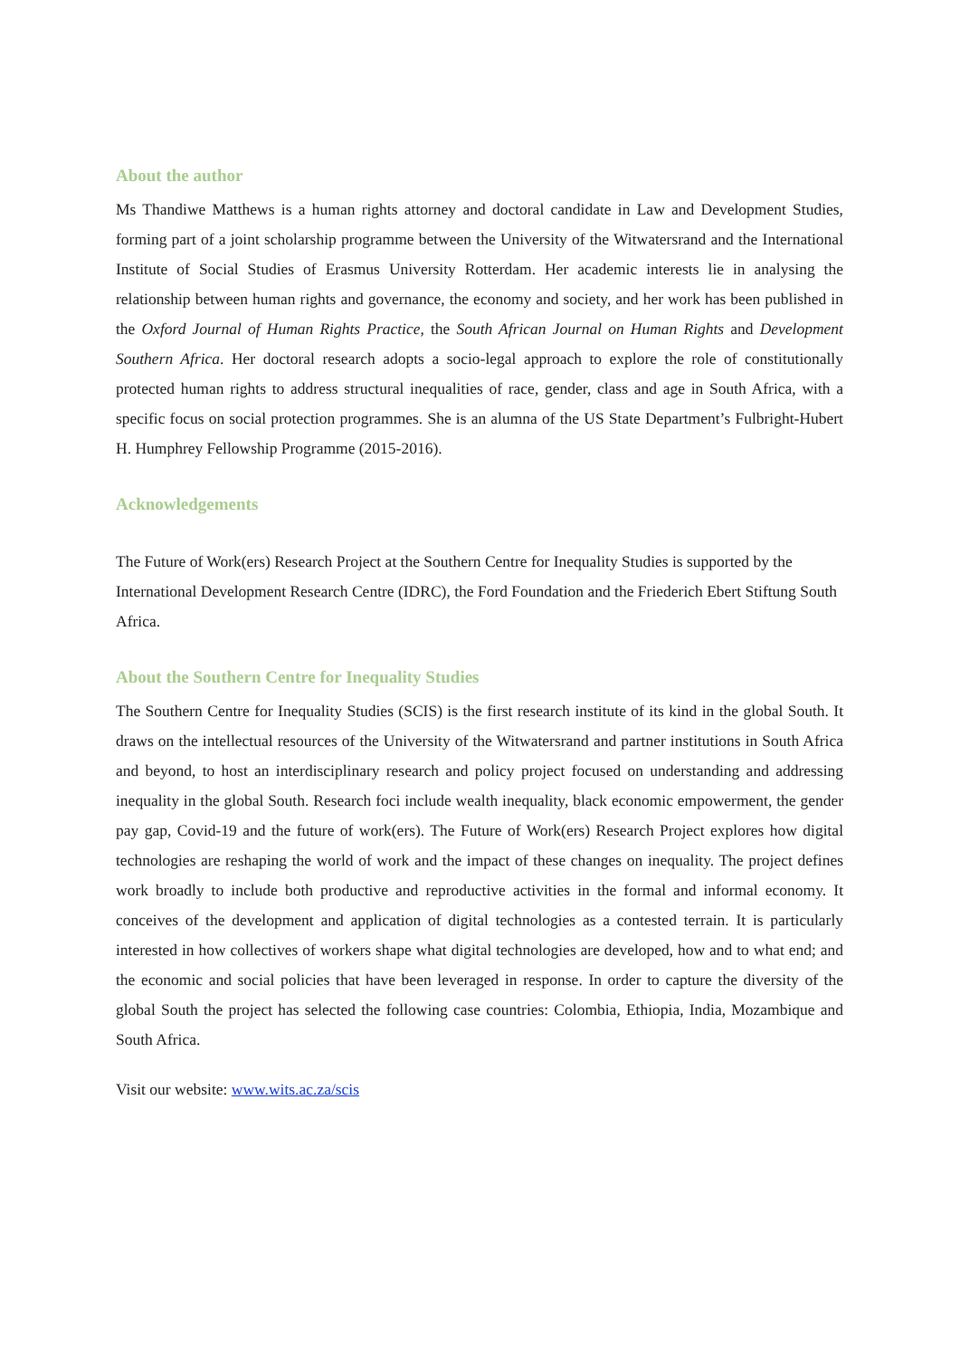About the author
Ms Thandiwe Matthews is a human rights attorney and doctoral candidate in Law and Development Studies, forming part of a joint scholarship programme between the University of the Witwatersrand and the International Institute of Social Studies of Erasmus University Rotterdam. Her academic interests lie in analysing the relationship between human rights and governance, the economy and society, and her work has been published in the Oxford Journal of Human Rights Practice, the South African Journal on Human Rights and Development Southern Africa. Her doctoral research adopts a socio-legal approach to explore the role of constitutionally protected human rights to address structural inequalities of race, gender, class and age in South Africa, with a specific focus on social protection programmes. She is an alumna of the US State Department’s Fulbright-Hubert H. Humphrey Fellowship Programme (2015-2016).
Acknowledgements
The Future of Work(ers) Research Project at the Southern Centre for Inequality Studies is supported by the International Development Research Centre (IDRC), the Ford Foundation and the Friederich Ebert Stiftung South Africa.
About the Southern Centre for Inequality Studies
The Southern Centre for Inequality Studies (SCIS) is the first research institute of its kind in the global South. It draws on the intellectual resources of the University of the Witwatersrand and partner institutions in South Africa and beyond, to host an interdisciplinary research and policy project focused on understanding and addressing inequality in the global South. Research foci include wealth inequality, black economic empowerment, the gender pay gap, Covid-19 and the future of work(ers). The Future of Work(ers) Research Project explores how digital technologies are reshaping the world of work and the impact of these changes on inequality. The project defines work broadly to include both productive and reproductive activities in the formal and informal economy. It conceives of the development and application of digital technologies as a contested terrain. It is particularly interested in how collectives of workers shape what digital technologies are developed, how and to what end; and the economic and social policies that have been leveraged in response. In order to capture the diversity of the global South the project has selected the following case countries: Colombia, Ethiopia, India, Mozambique and South Africa.
Visit our website: www.wits.ac.za/scis